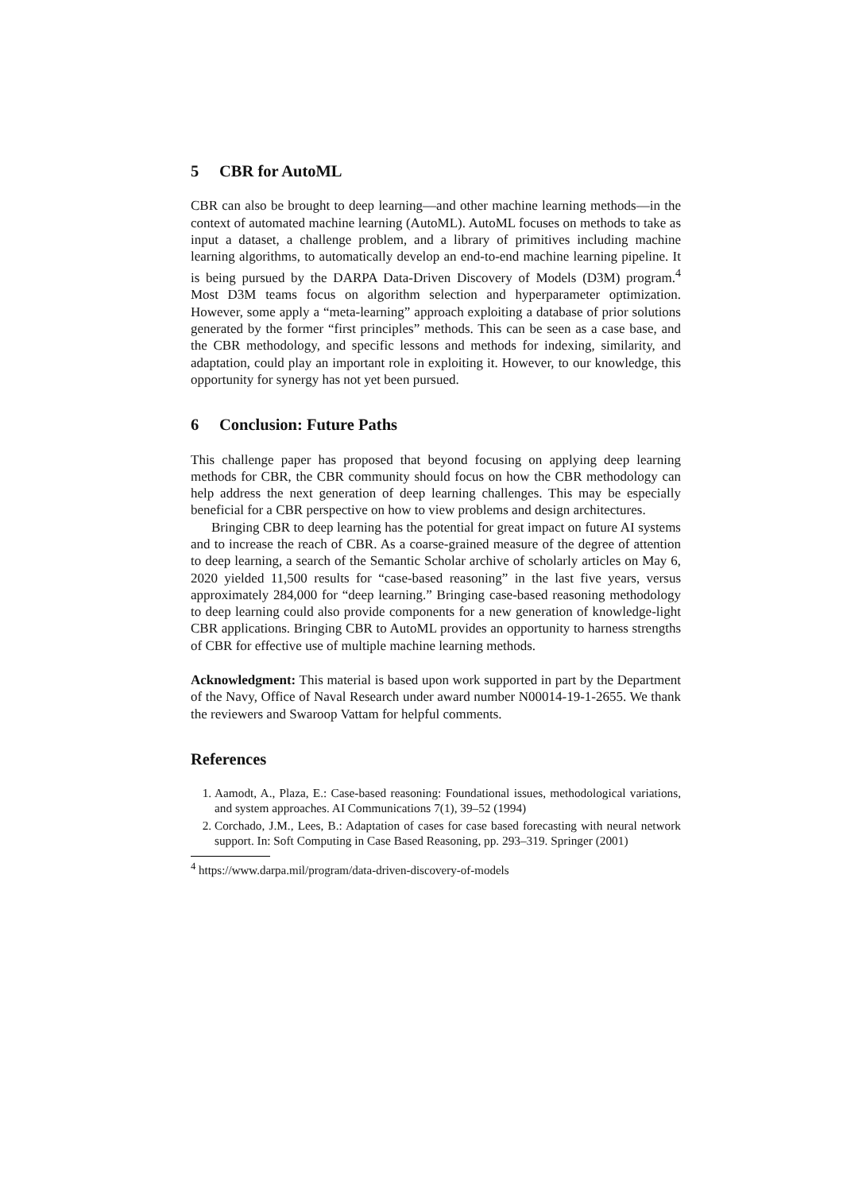5 CBR for AutoML
CBR can also be brought to deep learning—and other machine learning methods—in the context of automated machine learning (AutoML). AutoML focuses on methods to take as input a dataset, a challenge problem, and a library of primitives including machine learning algorithms, to automatically develop an end-to-end machine learning pipeline. It is being pursued by the DARPA Data-Driven Discovery of Models (D3M) program.<sup>4</sup> Most D3M teams focus on algorithm selection and hyperparameter optimization. However, some apply a “meta-learning” approach exploiting a database of prior solutions generated by the former “first principles” methods. This can be seen as a case base, and the CBR methodology, and specific lessons and methods for indexing, similarity, and adaptation, could play an important role in exploiting it. However, to our knowledge, this opportunity for synergy has not yet been pursued.
6 Conclusion: Future Paths
This challenge paper has proposed that beyond focusing on applying deep learning methods for CBR, the CBR community should focus on how the CBR methodology can help address the next generation of deep learning challenges. This may be especially beneficial for a CBR perspective on how to view problems and design architectures.
Bringing CBR to deep learning has the potential for great impact on future AI systems and to increase the reach of CBR. As a coarse-grained measure of the degree of attention to deep learning, a search of the Semantic Scholar archive of scholarly articles on May 6, 2020 yielded 11,500 results for “case-based reasoning” in the last five years, versus approximately 284,000 for “deep learning.” Bringing case-based reasoning methodology to deep learning could also provide components for a new generation of knowledge-light CBR applications. Bringing CBR to AutoML provides an opportunity to harness strengths of CBR for effective use of multiple machine learning methods.
Acknowledgment: This material is based upon work supported in part by the Department of the Navy, Office of Naval Research under award number N00014-19-1-2655. We thank the reviewers and Swaroop Vattam for helpful comments.
References
1. Aamodt, A., Plaza, E.: Case-based reasoning: Foundational issues, methodological variations, and system approaches. AI Communications 7(1), 39–52 (1994)
2. Corchado, J.M., Lees, B.: Adaptation of cases for case based forecasting with neural network support. In: Soft Computing in Case Based Reasoning, pp. 293–319. Springer (2001)
<sup>4</sup> https://www.darpa.mil/program/data-driven-discovery-of-models